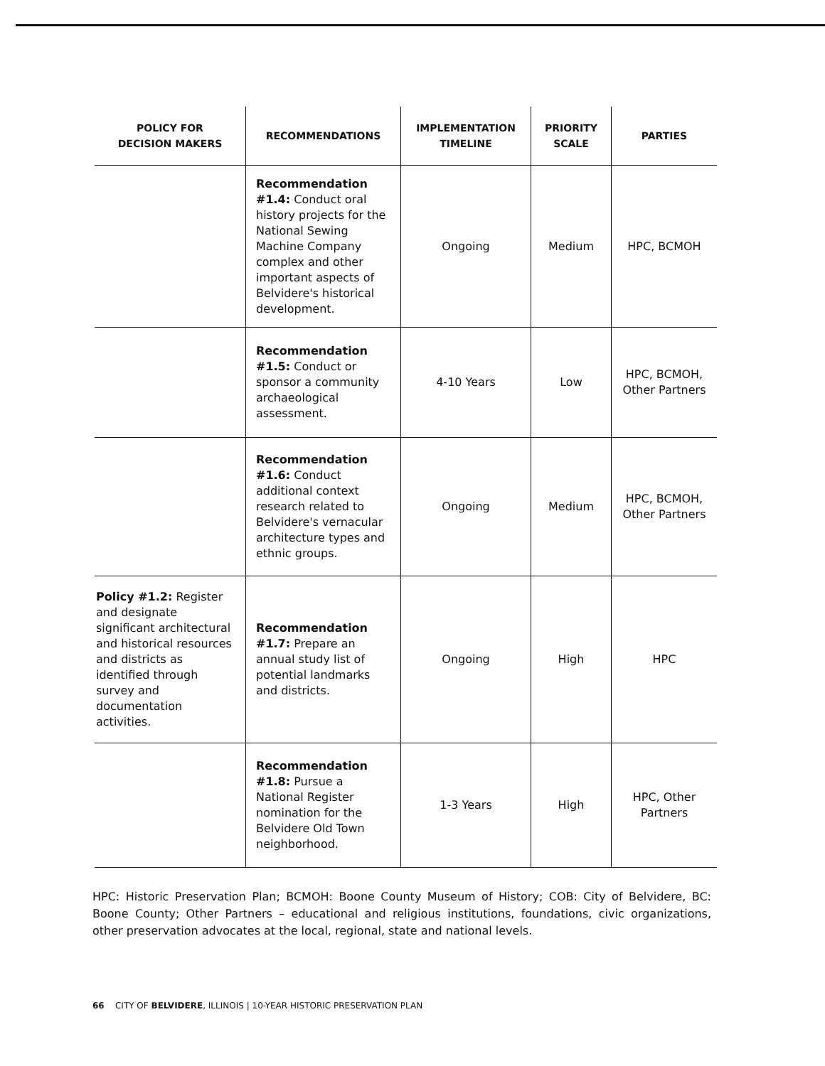| POLICY FOR DECISION MAKERS | RECOMMENDATIONS | IMPLEMENTATION TIMELINE | PRIORITY SCALE | PARTIES |
| --- | --- | --- | --- | --- |
| | Recommendation #1.4: Conduct oral history projects for the National Sewing Machine Company complex and other important aspects of Belvidere's historical development. | Ongoing | Medium | HPC, BCMOH |
| | Recommendation #1.5: Conduct or sponsor a community archaeological assessment. | 4-10 Years | Low | HPC, BCMOH, Other Partners |
| | Recommendation #1.6: Conduct additional context research related to Belvidere's vernacular architecture types and ethnic groups. | Ongoing | Medium | HPC, BCMOH, Other Partners |
| Policy #1.2: Register and designate significant architectural and historical resources and districts as identified through survey and documentation activities. | Recommendation #1.7: Prepare an annual study list of potential landmarks and districts. | Ongoing | High | HPC |
| | Recommendation #1.8: Pursue a National Register nomination for the Belvidere Old Town neighborhood. | 1-3 Years | High | HPC, Other Partners |
HPC: Historic Preservation Plan; BCMOH: Boone County Museum of History; COB: City of Belvidere, BC: Boone County; Other Partners – educational and religious institutions, foundations, civic organizations, other preservation advocates at the local, regional, state and national levels.
66 CITY OF BELVIDERE, ILLINOIS | 10-YEAR HISTORIC PRESERVATION PLAN